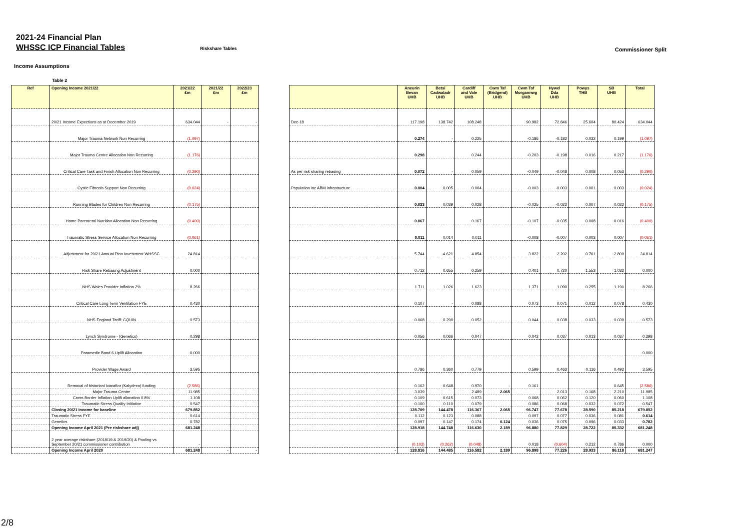2021-24 Financial Plan
WHSSC ICP Financial Tables
Riskshare Tables
Commissioner Split
Income Assumptions
Table 2
| Ref | Opening Income 2021/22 | 2021/22 £m | 2021/22 £m | 2022/23 £m |
| --- | --- | --- | --- | --- |
| | 20/21 Income Expections as at December 2019 | 634.044 | - | - |
| | Major Trauma Network Non Recurring | (1.097) | | |
| | Major Trauma Centre Allocation Non Recurring | (1.176) | | |
| | Critical Care Task and Finish Allocation Non Recurring | (0.290) | | |
| | Cystic Fibrosis Support Non Recurring | (0.024) | | |
| | Running Blades for Children Non Recurring | (0.175) | | |
| | Home Parenteral Nutrition Allocation Non Recurring | (0.400) | | |
| | Traumatic Stress Service Allocation Non Recurring | (0.061) | | |
| | Adjustment for 20/21 Annual Plan Investment WHSSC | 24.814 | | |
| | Risk Share Rebasing Adjustment | 0.000 | | |
| | NHS Wales Provider Inflation 2% | 8.266 | | |
| | Critical Care Long Term Ventilation FYE | 0.430 | | |
| | NHS England Tariff: CQUIN | 0.573 | | |
| | Lynch Syndrome - (Genetics) | 0.298 | | |
| | Paramedic Band 6 Uplift Allocation | 0.000 | | |
| | Provider Wage Award | 3.595 | | |
| | Removal of historical Ivacaftor (Kalydeco) funding | (2.586) | | |
| | Major Trauma Centre | 11.985 | | |
| | Cross Border Inflation Uplift allocation 0.8% | 1.108 | | |
| | Traumatic Stress Quality Initiative | 0.547 | | |
| | Closing 20/21 income for baseline | 679.852 | | |
| | Traumatic Stress FYE | 0.614 | | |
| | Genetics | 0.782 | | |
| | Opening Income April 2021 (Pre riskshare adj) | 681.248 | | |
| | 2 year average riskshare (2018/19 & 2019/20) & Pooling vs September 20/21 commissioner contribution | - | | |
| | Opening Income April 2020 | 681.248 | - | - |
| | Aneurin Bevan UHB | Betsi Cadwaladr UHB | Cardiff and Vale UHB | Cwm Taf (Bridgend) UHB | Cwm Taf Morgannwg UHB | Hywel Dda UHB | Powys THB | SB UHB | Total |
| --- | --- | --- | --- | --- | --- | --- | --- | --- | --- |
| Dec-18 | 117.198 | 138.742 | 108.248 | | 90.982 | 72.846 | 25.604 | 80.424 | 634.044 |
| | 0.274 | - | 0.225 | | -0.186 | -0.182 | 0.032 | 0.199 | (1.097) |
| | 0.298 | | 0.244 | | -0.203 | -0.198 | 0.016 | 0.217 | (1.176) |
| As per risk sharing rebasing | 0.072 | - | 0.059 | | -0.049 | -0.048 | 0.008 | 0.053 | (0.290) |
| Population inc ABM infrastructure | 0.004 | 0.005 | 0.004 | | -0.003 | -0.003 | 0.001 | 0.003 | (0.024) |
| | 0.033 | 0.039 | 0.028 | | -0.025 | -0.022 | 0.007 | 0.022 | (0.175) |
| | 0.067 | | 0.167 | | -0.107 | -0.035 | 0.008 | 0.016 | (0.400) |
| | 0.011 | 0.014 | 0.011 | | -0.008 | -0.007 | 0.003 | 0.007 | (0.061) |
| | 5.744 | 4.621 | 4.854 | | 3.822 | 2.202 | 0.761 | 2.809 | 24.814 |
| | 0.712 | 0.655 | 0.259 | | 0.401 | 0.720 | 1.553 | 1.032 | 0.000 |
| | 1.711 | 1.026 | 1.623 | | 1.371 | 1.090 | 0.255 | 1.190 | 8.266 |
| | 0.107 | - | 0.088 | | 0.073 | 0.071 | 0.012 | 0.078 | 0.430 |
| | 0.068 | 0.299 | 0.052 | | 0.044 | 0.038 | 0.033 | 0.039 | 0.573 |
| | 0.056 | 0.066 | 0.047 | | 0.042 | 0.037 | 0.013 | 0.037 | 0.298 |
| | | | | | | | | | 0.000 |
| | 0.786 | 0.360 | 0.779 | | 0.599 | 0.463 | 0.116 | 0.492 | 3.595 |
| | 0.162 | 0.648 | 0.970 | - | 0.161 | | | 0.645 | (2.586) |
| | 3.039 | | 2.489 | 2.065 | | 2.013 | 0.168 | 2.210 | 11.985 |
| | 0.109 | 0.615 | 0.073 | | 0.068 | 0.062 | 0.120 | 0.060 | 1.108 |
| | 0.100 | 0.110 | 0.079 | | 0.086 | 0.068 | 0.032 | 0.072 | 0.547 |
| | 128.709 | 144.478 | 116.367 | 2.065 | 96.747 | 77.678 | 28.590 | 85.218 | 679.852 |
| | 0.112 | 0.123 | 0.088 | | 0.097 | 0.077 | 0.036 | 0.081 | 0.614 |
| | 0.097 | 0.147 | 0.174 | 0.124 | 0.036 | 0.075 | 0.096 | 0.033 | 0.782 |
| | 128.918 | 144.748 | 116.630 | 2.189 | 96.880 | 77.829 | 28.722 | 85.332 | 681.248 |
| | (0.102) | (0.262) | (0.048) | | 0.018 | (0.604) | 0.212 | 0.786 | 0.000 |
| - | 128.816 | 144.485 | 116.582 | 2.189 | 96.898 | 77.226 | 28.933 | 86.118 | 681.247 |
2/8